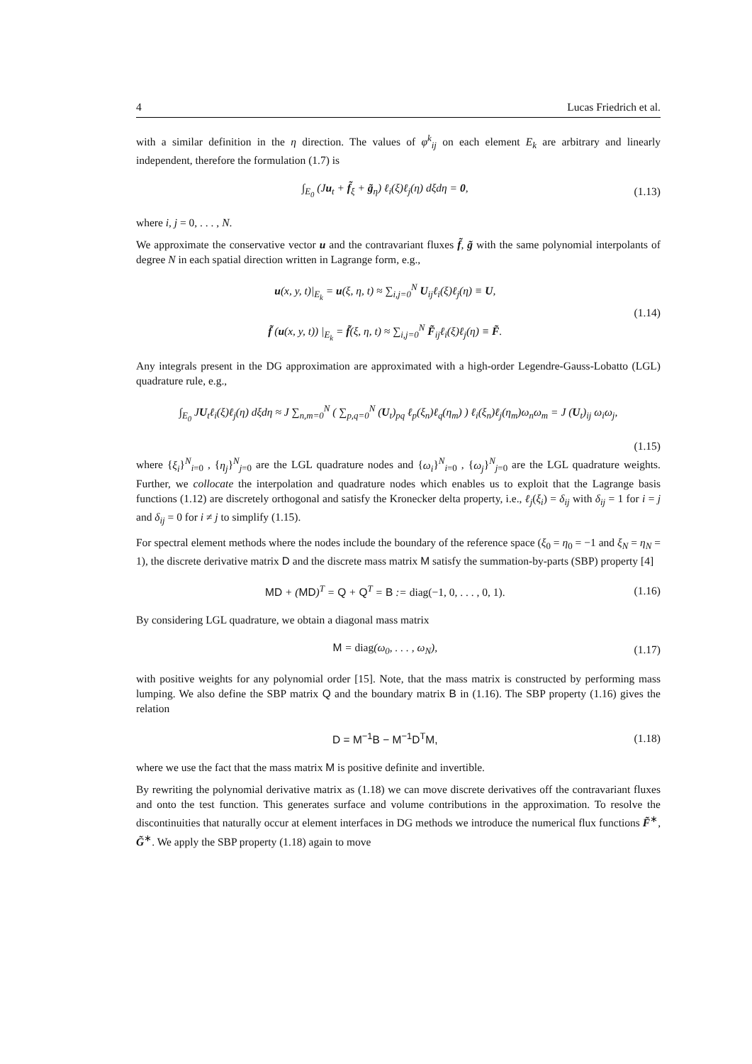4 Lucas Friedrich et al.
with a similar definition in the η direction. The values of φ<sup>k</sup><sub>ij</sub> on each element E<sub>k</sub> are arbitrary and linearly independent, therefore the formulation (1.7) is
∫<sub>E<sub>0</sub></sub> (Ju<sub>t</sub> + f̃<sub>ξ</sub> + g̃<sub>η</sub>) ℓ<sub>i</sub>(ξ)ℓ<sub>j</sub>(η) dξdη = 0,
(1.13)
where i, j = 0, . . . , N.
We approximate the conservative vector u and the contravariant fluxes f̃, g̃ with the same polynomial interpolants of degree N in each spatial direction written in Lagrange form, e.g.,
u(x, y, t)|<sub>E<sub>k</sub></sub> = u(ξ, η, t) ≈ ∑<sub>i,j=0</sub><sup>N</sup> U<sub>ij</sub>ℓ<sub>i</sub>(ξ)ℓ<sub>j</sub>(η) ≡ U,
f̃ (u(x, y, t)) |<sub>E<sub>k</sub></sub> = f̃(ξ, η, t) ≈ ∑<sub>i,j=0</sub><sup>N</sup> F̃<sub>ij</sub>ℓ<sub>i</sub>(ξ)ℓ<sub>j</sub>(η) ≡ F̃.
(1.14)
Any integrals present in the DG approximation are approximated with a high-order Legendre-Gauss-Lobatto (LGL) quadrature rule, e.g.,
∫<sub>E<sub>0</sub></sub> JU<sub>t</sub>ℓ<sub>i</sub>(ξ)ℓ<sub>j</sub>(η) dξdη ≈ J ∑<sub>n,m=0</sub><sup>N</sup> ( ∑<sub>p,q=0</sub><sup>N</sup> (U<sub>t</sub>)<sub>pq</sub> ℓ<sub>p</sub>(ξ<sub>n</sub>)ℓ<sub>q</sub>(η<sub>m</sub>) ) ℓ<sub>i</sub>(ξ<sub>n</sub>)ℓ<sub>j</sub>(η<sub>m</sub>)ω<sub>n</sub>ω<sub>m</sub> = J (U<sub>t</sub>)<sub>ij</sub> ω<sub>i</sub>ω<sub>j</sub>,
(1.15)
where {ξ<sub>i</sub>}<sup>N</sup><sub>i=0</sub> , {η<sub>j</sub>}<sup>N</sup><sub>j=0</sub> are the LGL quadrature nodes and {ω<sub>i</sub>}<sup>N</sup><sub>i=0</sub> , {ω<sub>j</sub>}<sup>N</sup><sub>j=0</sub> are the LGL quadrature weights. Further, we collocate the interpolation and quadrature nodes which enables us to exploit that the Lagrange basis functions (1.12) are discretely orthogonal and satisfy the Kronecker delta property, i.e., ℓ<sub>j</sub>(ξ<sub>i</sub>) = δ<sub>ij</sub> with δ<sub>ij</sub> = 1 for i = j and δ<sub>ij</sub> = 0 for i ≠ j to simplify (1.15).
For spectral element methods where the nodes include the boundary of the reference space (ξ<sub>0</sub> = η<sub>0</sub> = −1 and ξ<sub>N</sub> = η<sub>N</sub> = 1), the discrete derivative matrix D and the discrete mass matrix M satisfy the summation-by-parts (SBP) property [4]
MD + (MD)<sup>T</sup> = Q + Q<sup>T</sup> = B := diag(−1, 0, . . . , 0, 1).
(1.16)
By considering LGL quadrature, we obtain a diagonal mass matrix
M = diag(ω<sub>0</sub>, . . . , ω<sub>N</sub>), (1.17)
with positive weights for any polynomial order [15]. Note, that the mass matrix is constructed by performing mass lumping. We also define the SBP matrix Q and the boundary matrix B in (1.16). The SBP property (1.16) gives the relation
D = M<sup>−1</sup>B − M<sup>−1</sup>D<sup>T</sup>M, (1.18)
where we use the fact that the mass matrix M is positive definite and invertible.
By rewriting the polynomial derivative matrix as (1.18) we can move discrete derivatives off the contravariant fluxes and onto the test function. This generates surface and volume contributions in the approximation. To resolve the discontinuities that naturally occur at element interfaces in DG methods we introduce the numerical flux functions F̃<sup>∗</sup>, G̃<sup>∗</sup>. We apply the SBP property (1.18) again to move